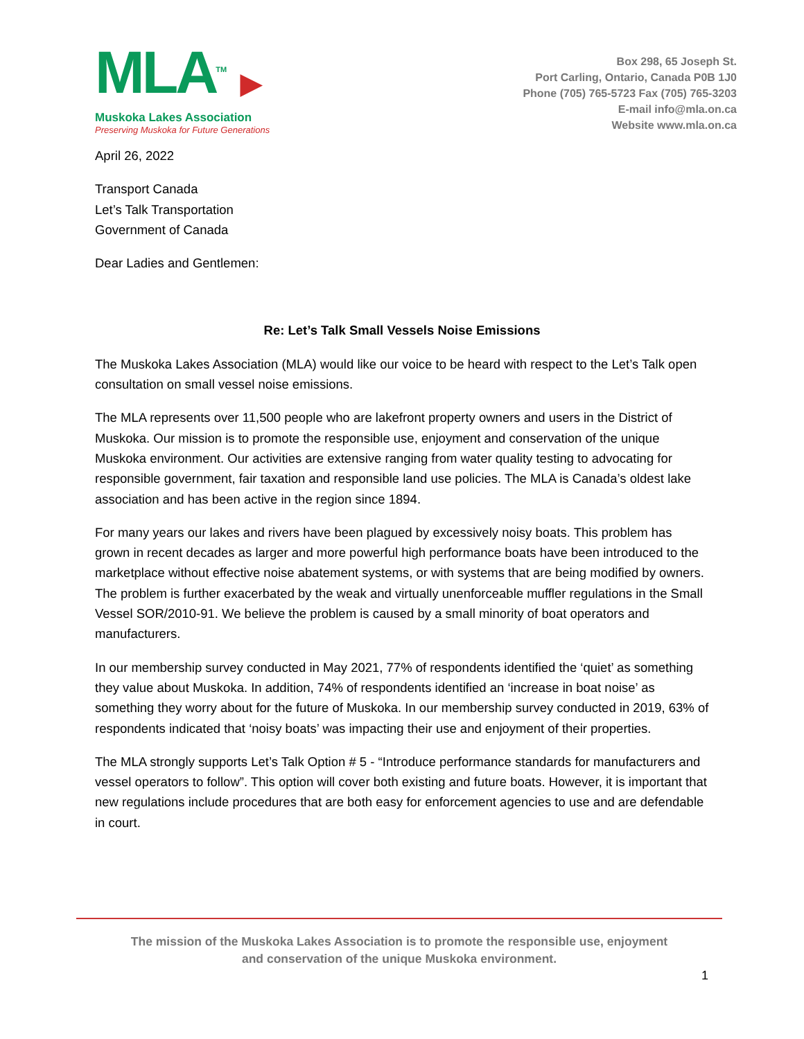MLA<sup>TM</sup> ▶
Muskoka Lakes Association
Preserving Muskoka for Future Generations
Box 298, 65 Joseph St.
Port Carling, Ontario, Canada P0B 1J0
Phone (705) 765-5723 Fax (705) 765-3203
E-mail info@mla.on.ca
Website www.mla.on.ca
April 26, 2022
Transport Canada
Let’s Talk Transportation
Government of Canada
Dear Ladies and Gentlemen:
Re: Let’s Talk Small Vessels Noise Emissions
The Muskoka Lakes Association (MLA) would like our voice to be heard with respect to the Let’s Talk open consultation on small vessel noise emissions.
The MLA represents over 11,500 people who are lakefront property owners and users in the District of Muskoka. Our mission is to promote the responsible use, enjoyment and conservation of the unique Muskoka environment. Our activities are extensive ranging from water quality testing to advocating for responsible government, fair taxation and responsible land use policies. The MLA is Canada’s oldest lake association and has been active in the region since 1894.
For many years our lakes and rivers have been plagued by excessively noisy boats. This problem has grown in recent decades as larger and more powerful high performance boats have been introduced to the marketplace without effective noise abatement systems, or with systems that are being modified by owners. The problem is further exacerbated by the weak and virtually unenforceable muffler regulations in the Small Vessel SOR/2010-91. We believe the problem is caused by a small minority of boat operators and manufacturers.
In our membership survey conducted in May 2021, 77% of respondents identified the ‘quiet’ as something they value about Muskoka. In addition, 74% of respondents identified an ‘increase in boat noise’ as something they worry about for the future of Muskoka. In our membership survey conducted in 2019, 63% of respondents indicated that ‘noisy boats’ was impacting their use and enjoyment of their properties.
The MLA strongly supports Let’s Talk Option # 5 - “Introduce performance standards for manufacturers and vessel operators to follow”. This option will cover both existing and future boats. However, it is important that new regulations include procedures that are both easy for enforcement agencies to use and are defendable in court.
The mission of the Muskoka Lakes Association is to promote the responsible use, enjoyment
and conservation of the unique Muskoka environment.
1